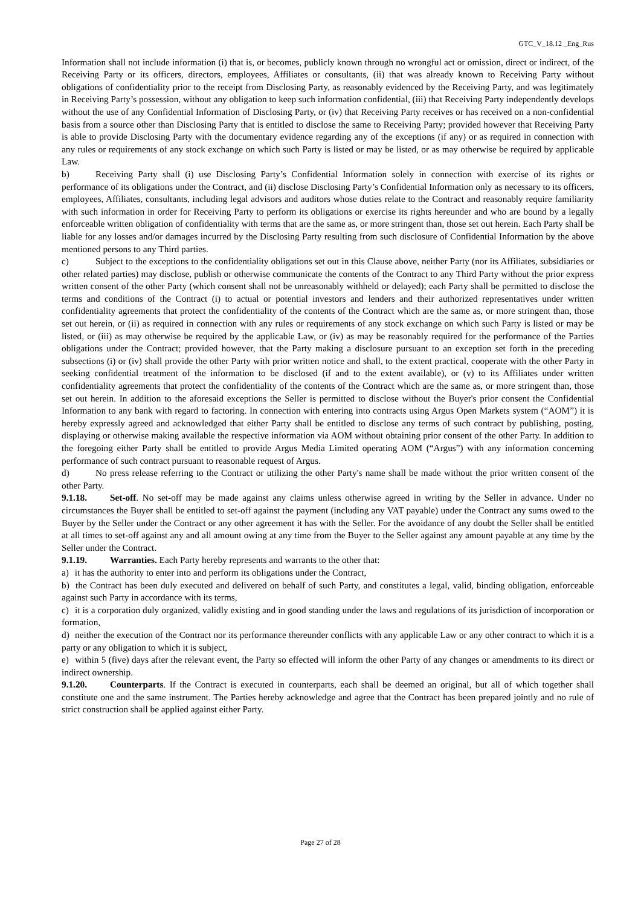GTC_V_18.12 _Eng_Rus
Information shall not include information (i) that is, or becomes, publicly known through no wrongful act or omission, direct or indirect, of the Receiving Party or its officers, directors, employees, Affiliates or consultants, (ii) that was already known to Receiving Party without obligations of confidentiality prior to the receipt from Disclosing Party, as reasonably evidenced by the Receiving Party, and was legitimately in Receiving Party’s possession, without any obligation to keep such information confidential, (iii) that Receiving Party independently develops without the use of any Confidential Information of Disclosing Party, or (iv) that Receiving Party receives or has received on a non-confidential basis from a source other than Disclosing Party that is entitled to disclose the same to Receiving Party; provided however that Receiving Party is able to provide Disclosing Party with the documentary evidence regarding any of the exceptions (if any) or as required in connection with any rules or requirements of any stock exchange on which such Party is listed or may be listed, or as may otherwise be required by applicable Law.
b) Receiving Party shall (i) use Disclosing Party’s Confidential Information solely in connection with exercise of its rights or performance of its obligations under the Contract, and (ii) disclose Disclosing Party’s Confidential Information only as necessary to its officers, employees, Affiliates, consultants, including legal advisors and auditors whose duties relate to the Contract and reasonably require familiarity with such information in order for Receiving Party to perform its obligations or exercise its rights hereunder and who are bound by a legally enforceable written obligation of confidentiality with terms that are the same as, or more stringent than, those set out herein. Each Party shall be liable for any losses and/or damages incurred by the Disclosing Party resulting from such disclosure of Confidential Information by the above mentioned persons to any Third parties.
c) Subject to the exceptions to the confidentiality obligations set out in this Clause above, neither Party (nor its Affiliates, subsidiaries or other related parties) may disclose, publish or otherwise communicate the contents of the Contract to any Third Party without the prior express written consent of the other Party (which consent shall not be unreasonably withheld or delayed); each Party shall be permitted to disclose the terms and conditions of the Contract (i) to actual or potential investors and lenders and their authorized representatives under written confidentiality agreements that protect the confidentiality of the contents of the Contract which are the same as, or more stringent than, those set out herein, or (ii) as required in connection with any rules or requirements of any stock exchange on which such Party is listed or may be listed, or (iii) as may otherwise be required by the applicable Law, or (iv) as may be reasonably required for the performance of the Parties obligations under the Contract; provided however, that the Party making a disclosure pursuant to an exception set forth in the preceding subsections (i) or (iv) shall provide the other Party with prior written notice and shall, to the extent practical, cooperate with the other Party in seeking confidential treatment of the information to be disclosed (if and to the extent available), or (v) to its Affiliates under written confidentiality agreements that protect the confidentiality of the contents of the Contract which are the same as, or more stringent than, those set out herein. In addition to the aforesaid exceptions the Seller is permitted to disclose without the Buyer's prior consent the Confidential Information to any bank with regard to factoring. In connection with entering into contracts using Argus Open Markets system (“AOM”) it is hereby expressly agreed and acknowledged that either Party shall be entitled to disclose any terms of such contract by publishing, posting, displaying or otherwise making available the respective information via AOM without obtaining prior consent of the other Party. In addition to the foregoing either Party shall be entitled to provide Argus Media Limited operating AOM (“Argus”) with any information concerning performance of such contract pursuant to reasonable request of Argus.
d) No press release referring to the Contract or utilizing the other Party's name shall be made without the prior written consent of the other Party.
9.1.18. Set-off. No set-off may be made against any claims unless otherwise agreed in writing by the Seller in advance. Under no circumstances the Buyer shall be entitled to set-off against the payment (including any VAT payable) under the Contract any sums owed to the Buyer by the Seller under the Contract or any other agreement it has with the Seller. For the avoidance of any doubt the Seller shall be entitled at all times to set-off against any and all amount owing at any time from the Buyer to the Seller against any amount payable at any time by the Seller under the Contract.
9.1.19. Warranties. Each Party hereby represents and warrants to the other that:
a) it has the authority to enter into and perform its obligations under the Contract,
b) the Contract has been duly executed and delivered on behalf of such Party, and constitutes a legal, valid, binding obligation, enforceable against such Party in accordance with its terms,
c) it is a corporation duly organized, validly existing and in good standing under the laws and regulations of its jurisdiction of incorporation or formation,
d) neither the execution of the Contract nor its performance thereunder conflicts with any applicable Law or any other contract to which it is a party or any obligation to which it is subject,
e) within 5 (five) days after the relevant event, the Party so effected will inform the other Party of any changes or amendments to its direct or indirect ownership.
9.1.20. Counterparts. If the Contract is executed in counterparts, each shall be deemed an original, but all of which together shall constitute one and the same instrument. The Parties hereby acknowledge and agree that the Contract has been prepared jointly and no rule of strict construction shall be applied against either Party.
Page 27 of 28